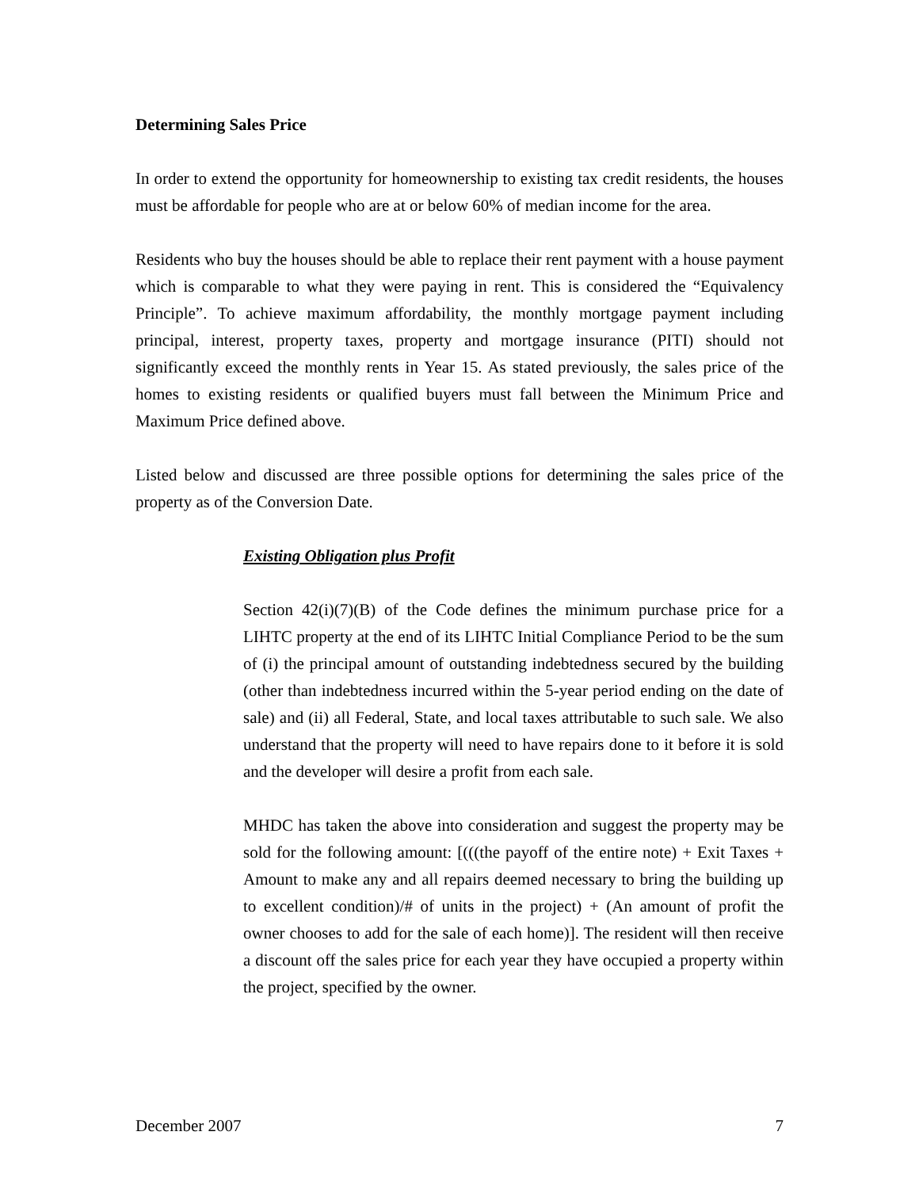Determining Sales Price
In order to extend the opportunity for homeownership to existing tax credit residents, the houses must be affordable for people who are at or below 60% of median income for the area.
Residents who buy the houses should be able to replace their rent payment with a house payment which is comparable to what they were paying in rent. This is considered the “Equivalency Principle”. To achieve maximum affordability, the monthly mortgage payment including principal, interest, property taxes, property and mortgage insurance (PITI) should not significantly exceed the monthly rents in Year 15. As stated previously, the sales price of the homes to existing residents or qualified buyers must fall between the Minimum Price and Maximum Price defined above.
Listed below and discussed are three possible options for determining the sales price of the property as of the Conversion Date.
Existing Obligation plus Profit
Section 42(i)(7)(B) of the Code defines the minimum purchase price for a LIHTC property at the end of its LIHTC Initial Compliance Period to be the sum of (i) the principal amount of outstanding indebtedness secured by the building (other than indebtedness incurred within the 5-year period ending on the date of sale) and (ii) all Federal, State, and local taxes attributable to such sale. We also understand that the property will need to have repairs done to it before it is sold and the developer will desire a profit from each sale.
MHDC has taken the above into consideration and suggest the property may be sold for the following amount: [(((the payoff of the entire note) + Exit Taxes + Amount to make any and all repairs deemed necessary to bring the building up to excellent condition)/# of units in the project) + (An amount of profit the owner chooses to add for the sale of each home)]. The resident will then receive a discount off the sales price for each year they have occupied a property within the project, specified by the owner.
December 2007 7